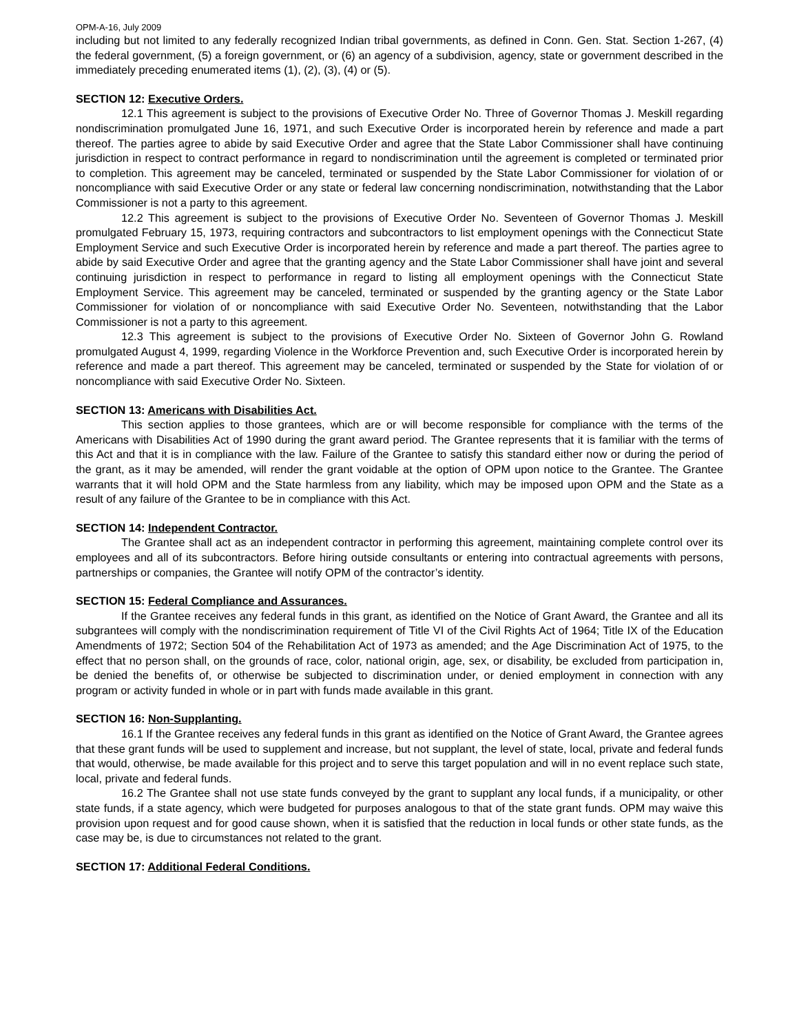OPM-A-16, July 2009
including but not limited to any federally recognized Indian tribal governments, as defined in Conn. Gen. Stat. Section 1-267, (4) the federal government, (5) a foreign government, or (6) an agency of a subdivision, agency, state or government described in the immediately preceding enumerated items (1), (2), (3), (4) or (5).
SECTION 12: Executive Orders.
12.1 This agreement is subject to the provisions of Executive Order No. Three of Governor Thomas J. Meskill regarding nondiscrimination promulgated June 16, 1971, and such Executive Order is incorporated herein by reference and made a part thereof. The parties agree to abide by said Executive Order and agree that the State Labor Commissioner shall have continuing jurisdiction in respect to contract performance in regard to nondiscrimination until the agreement is completed or terminated prior to completion. This agreement may be canceled, terminated or suspended by the State Labor Commissioner for violation of or noncompliance with said Executive Order or any state or federal law concerning nondiscrimination, notwithstanding that the Labor Commissioner is not a party to this agreement.
12.2 This agreement is subject to the provisions of Executive Order No. Seventeen of Governor Thomas J. Meskill promulgated February 15, 1973, requiring contractors and subcontractors to list employment openings with the Connecticut State Employment Service and such Executive Order is incorporated herein by reference and made a part thereof. The parties agree to abide by said Executive Order and agree that the granting agency and the State Labor Commissioner shall have joint and several continuing jurisdiction in respect to performance in regard to listing all employment openings with the Connecticut State Employment Service. This agreement may be canceled, terminated or suspended by the granting agency or the State Labor Commissioner for violation of or noncompliance with said Executive Order No. Seventeen, notwithstanding that the Labor Commissioner is not a party to this agreement.
12.3 This agreement is subject to the provisions of Executive Order No. Sixteen of Governor John G. Rowland promulgated August 4, 1999, regarding Violence in the Workforce Prevention and, such Executive Order is incorporated herein by reference and made a part thereof. This agreement may be canceled, terminated or suspended by the State for violation of or noncompliance with said Executive Order No. Sixteen.
SECTION 13: Americans with Disabilities Act.
This section applies to those grantees, which are or will become responsible for compliance with the terms of the Americans with Disabilities Act of 1990 during the grant award period. The Grantee represents that it is familiar with the terms of this Act and that it is in compliance with the law. Failure of the Grantee to satisfy this standard either now or during the period of the grant, as it may be amended, will render the grant voidable at the option of OPM upon notice to the Grantee. The Grantee warrants that it will hold OPM and the State harmless from any liability, which may be imposed upon OPM and the State as a result of any failure of the Grantee to be in compliance with this Act.
SECTION 14: Independent Contractor.
The Grantee shall act as an independent contractor in performing this agreement, maintaining complete control over its employees and all of its subcontractors. Before hiring outside consultants or entering into contractual agreements with persons, partnerships or companies, the Grantee will notify OPM of the contractor’s identity.
SECTION 15: Federal Compliance and Assurances.
If the Grantee receives any federal funds in this grant, as identified on the Notice of Grant Award, the Grantee and all its subgrantees will comply with the nondiscrimination requirement of Title VI of the Civil Rights Act of 1964; Title IX of the Education Amendments of 1972; Section 504 of the Rehabilitation Act of 1973 as amended; and the Age Discrimination Act of 1975, to the effect that no person shall, on the grounds of race, color, national origin, age, sex, or disability, be excluded from participation in, be denied the benefits of, or otherwise be subjected to discrimination under, or denied employment in connection with any program or activity funded in whole or in part with funds made available in this grant.
SECTION 16: Non-Supplanting.
16.1 If the Grantee receives any federal funds in this grant as identified on the Notice of Grant Award, the Grantee agrees that these grant funds will be used to supplement and increase, but not supplant, the level of state, local, private and federal funds that would, otherwise, be made available for this project and to serve this target population and will in no event replace such state, local, private and federal funds.
16.2 The Grantee shall not use state funds conveyed by the grant to supplant any local funds, if a municipality, or other state funds, if a state agency, which were budgeted for purposes analogous to that of the state grant funds. OPM may waive this provision upon request and for good cause shown, when it is satisfied that the reduction in local funds or other state funds, as the case may be, is due to circumstances not related to the grant.
SECTION 17: Additional Federal Conditions.